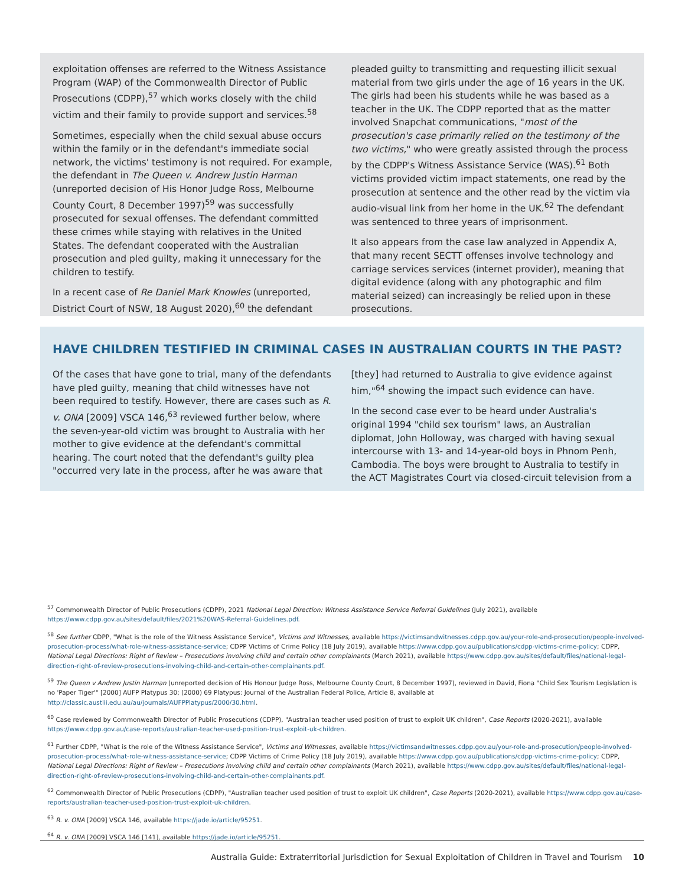exploitation offenses are referred to the Witness Assistance Program (WAP) of the Commonwealth Director of Public Prosecutions (CDPP),<sup>57</sup> which works closely with the child victim and their family to provide support and services.<sup>58</sup>
Sometimes, especially when the child sexual abuse occurs within the family or in the defendant's immediate social network, the victims' testimony is not required. For example, the defendant in The Queen v. Andrew Justin Harman (unreported decision of His Honor Judge Ross, Melbourne County Court, 8 December 1997)<sup>59</sup> was successfully prosecuted for sexual offenses. The defendant committed these crimes while staying with relatives in the United States. The defendant cooperated with the Australian prosecution and pled guilty, making it unnecessary for the children to testify.
In a recent case of Re Daniel Mark Knowles (unreported, District Court of NSW, 18 August 2020),<sup>60</sup> the defendant
pleaded guilty to transmitting and requesting illicit sexual material from two girls under the age of 16 years in the UK. The girls had been his students while he was based as a teacher in the UK. The CDPP reported that as the matter involved Snapchat communications, "most of the prosecution's case primarily relied on the testimony of the two victims," who were greatly assisted through the process by the CDPP's Witness Assistance Service (WAS).<sup>61</sup> Both victims provided victim impact statements, one read by the prosecution at sentence and the other read by the victim via audio-visual link from her home in the UK.<sup>62</sup> The defendant was sentenced to three years of imprisonment.
It also appears from the case law analyzed in Appendix A, that many recent SECTT offenses involve technology and carriage services services (internet provider), meaning that digital evidence (along with any photographic and film material seized) can increasingly be relied upon in these prosecutions.
HAVE CHILDREN TESTIFIED IN CRIMINAL CASES IN AUSTRALIAN COURTS IN THE PAST?
Of the cases that have gone to trial, many of the defendants have pled guilty, meaning that child witnesses have not been required to testify. However, there are cases such as R. v. ONA [2009] VSCA 146,<sup>63</sup> reviewed further below, where the seven-year-old victim was brought to Australia with her mother to give evidence at the defendant's committal hearing. The court noted that the defendant's guilty plea "occurred very late in the process, after he was aware that
[they] had returned to Australia to give evidence against him,"<sup>64</sup> showing the impact such evidence can have.
In the second case ever to be heard under Australia's original 1994 "child sex tourism" laws, an Australian diplomat, John Holloway, was charged with having sexual intercourse with 13- and 14-year-old boys in Phnom Penh, Cambodia. The boys were brought to Australia to testify in the ACT Magistrates Court via closed-circuit television from a
<sup>57</sup> Commonwealth Director of Public Prosecutions (CDPP), 2021 National Legal Direction: Witness Assistance Service Referral Guidelines (July 2021), available https://www.cdpp.gov.au/sites/default/files/2021%20WAS-Referral-Guidelines.pdf.
<sup>58</sup> See further CDPP, "What is the role of the Witness Assistance Service", Victims and Witnesses, available https://victimsandwitnesses.cdpp.gov.au/your-role-and-prosecution/people-involved-prosecution-process/what-role-witness-assistance-service; CDPP Victims of Crime Policy (18 July 2019), available https://www.cdpp.gov.au/publications/cdpp-victims-crime-policy; CDPP, National Legal Directions: Right of Review – Prosecutions involving child and certain other complainants (March 2021), available https://www.cdpp.gov.au/sites/default/files/national-legal-direction-right-of-review-prosecutions-involving-child-and-certain-other-complainants.pdf.
<sup>59</sup> The Queen v Andrew Justin Harman (unreported decision of His Honour Judge Ross, Melbourne County Court, 8 December 1997), reviewed in David, Fiona "Child Sex Tourism Legislation is no 'Paper Tiger'" [2000] AUFP Platypus 30; (2000) 69 Platypus: Journal of the Australian Federal Police, Article 8, available at http://classic.austlii.edu.au/au/journals/AUFPPlatypus/2000/30.html.
<sup>60</sup> Case reviewed by Commonwealth Director of Public Prosecutions (CDPP), "Australian teacher used position of trust to exploit UK children", Case Reports (2020-2021), available https://www.cdpp.gov.au/case-reports/australian-teacher-used-position-trust-exploit-uk-children.
<sup>61</sup> Further CDPP, "What is the role of the Witness Assistance Service", Victims and Witnesses, available https://victimsandwitnesses.cdpp.gov.au/your-role-and-prosecution/people-involved-prosecution-process/what-role-witness-assistance-service; CDPP Victims of Crime Policy (18 July 2019), available https://www.cdpp.gov.au/publications/cdpp-victims-crime-policy; CDPP, National Legal Directions: Right of Review – Prosecutions involving child and certain other complainants (March 2021), available https://www.cdpp.gov.au/sites/default/files/national-legal-direction-right-of-review-prosecutions-involving-child-and-certain-other-complainants.pdf.
<sup>62</sup> Commonwealth Director of Public Prosecutions (CDPP), "Australian teacher used position of trust to exploit UK children", Case Reports (2020-2021), available https://www.cdpp.gov.au/case-reports/australian-teacher-used-position-trust-exploit-uk-children.
<sup>63</sup> R. v. ONA [2009] VSCA 146, available https://jade.io/article/95251.
<sup>64</sup> R. v. ONA [2009] VSCA 146 [141], available https://jade.io/article/95251.
Australia Guide: Extraterritorial Jurisdiction for Sexual Exploitation of Children in Travel and Tourism 10